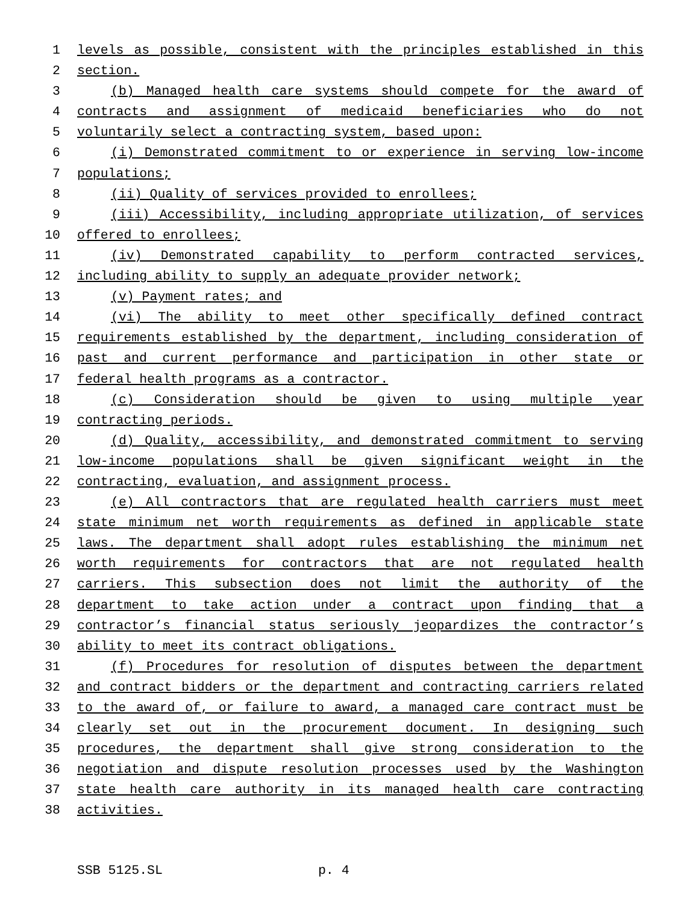1 levels as possible, consistent with the principles established in this
2 section.
3 (b) Managed health care systems should compete for the award of
4 contracts and assignment of medicaid beneficiaries who do not
5 voluntarily select a contracting system, based upon:
6 (i) Demonstrated commitment to or experience in serving low-income
7 populations;
8 (ii) Quality of services provided to enrollees;
9 (iii) Accessibility, including appropriate utilization, of services
10 offered to enrollees;
11 (iv) Demonstrated capability to perform contracted services,
12 including ability to supply an adequate provider network;
13 (v) Payment rates; and
14 (vi) The ability to meet other specifically defined contract
15 requirements established by the department, including consideration of
16 past and current performance and participation in other state or
17 federal health programs as a contractor.
18 (c) Consideration should be given to using multiple year
19 contracting periods.
20 (d) Quality, accessibility, and demonstrated commitment to serving
21 low-income populations shall be given significant weight in the
22 contracting, evaluation, and assignment process.
23 (e) All contractors that are regulated health carriers must meet
24 state minimum net worth requirements as defined in applicable state
25 laws. The department shall adopt rules establishing the minimum net
26 worth requirements for contractors that are not regulated health
27 carriers. This subsection does not limit the authority of the
28 department to take action under a contract upon finding that a
29 contractor’s financial status seriously jeopardizes the contractor’s
30 ability to meet its contract obligations.
31 (f) Procedures for resolution of disputes between the department
32 and contract bidders or the department and contracting carriers related
33 to the award of, or failure to award, a managed care contract must be
34 clearly set out in the procurement document. In designing such
35 procedures, the department shall give strong consideration to the
36 negotiation and dispute resolution processes used by the Washington
37 state health care authority in its managed health care contracting
38 activities.
SSB 5125.SL p. 4